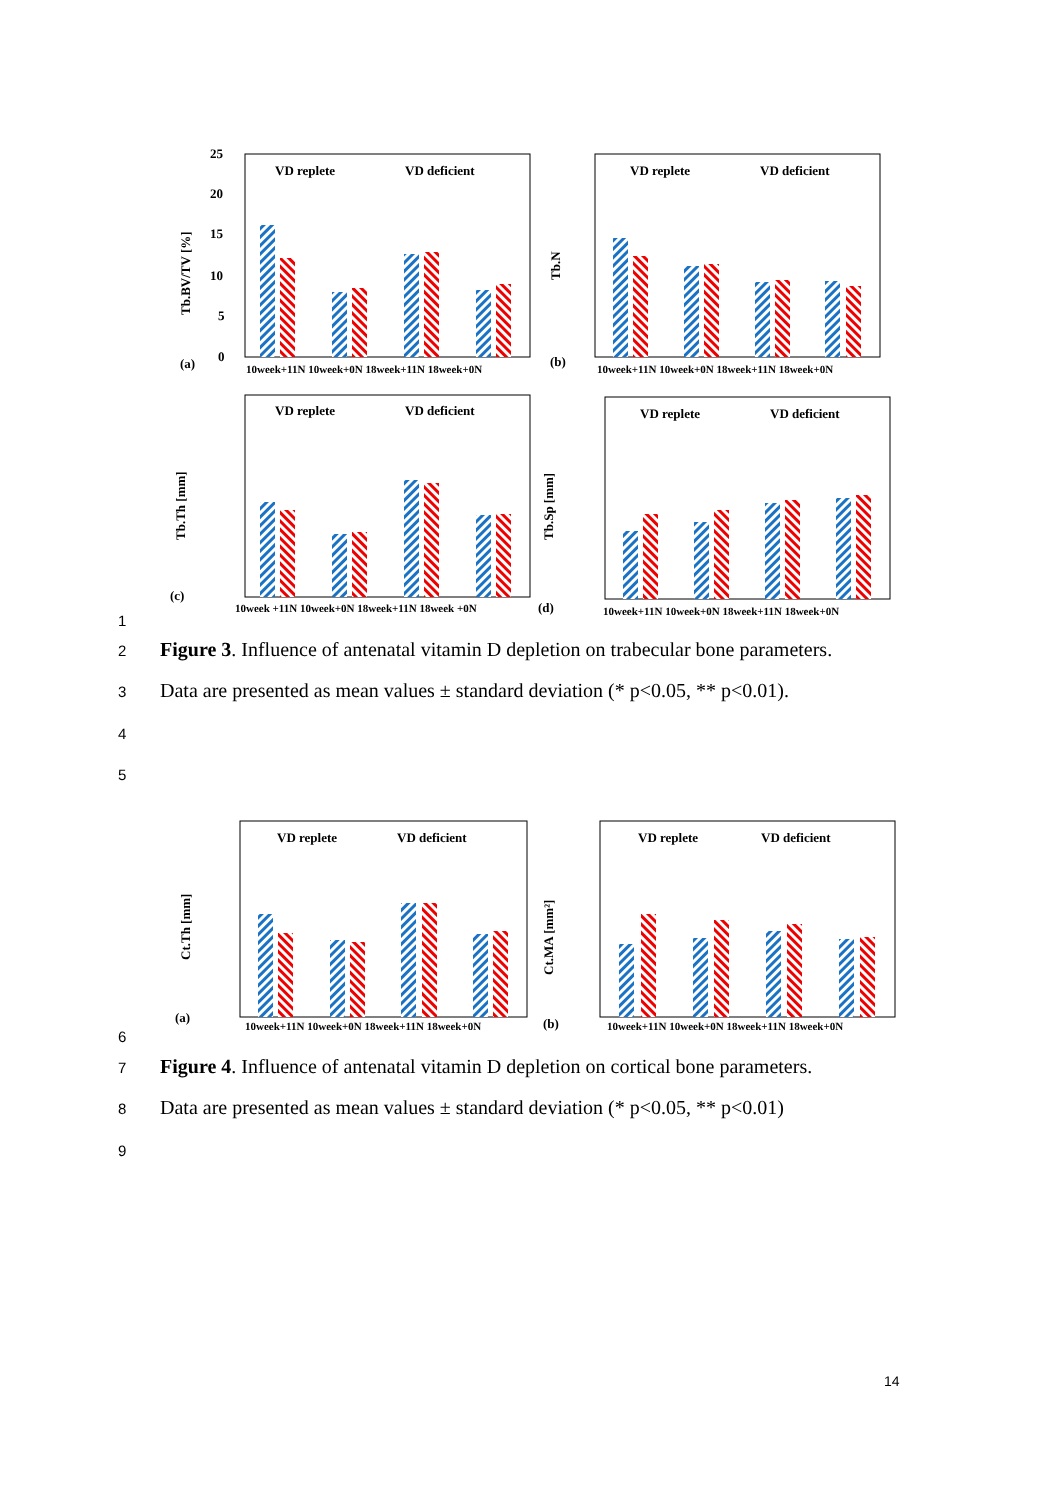VD replete
VD deficient
25
20
15
10
5
0
(a)
Tb.BV/TV [%]
10week+11N 10week+0N 18week+11N 18week+0N
VD replete
VD deficient
(b)
Tb.N
10week+11N 10week+0N 18week+11N 18week+0N
VD replete
VD deficient
(c)
Tb.Th [mm]
10week +11N 10week+0N 18week+11N 18week +0N
VD replete
VD deficient
(d)
Tb.Sp [mm]
10week+11N 10week+0N 18week+11N 18week+0N
1
2
Figure 3. Influence of antenatal vitamin D depletion on trabecular bone parameters.
3
Data are presented as mean values ± standard deviation (* p<0.05, ** p<0.01).
4
5
VD replete
VD deficient
(a)
Ct.Th [mm]
10week+11N 10week+0N 18week+11N 18week+0N
VD replete
VD deficient
(b)
Ct.MA [mm²]
10week+11N 10week+0N 18week+11N 18week+0N
6
7
Figure 4. Influence of antenatal vitamin D depletion on cortical bone parameters.
8
Data are presented as mean values ± standard deviation (* p<0.05, ** p<0.01)
9
14